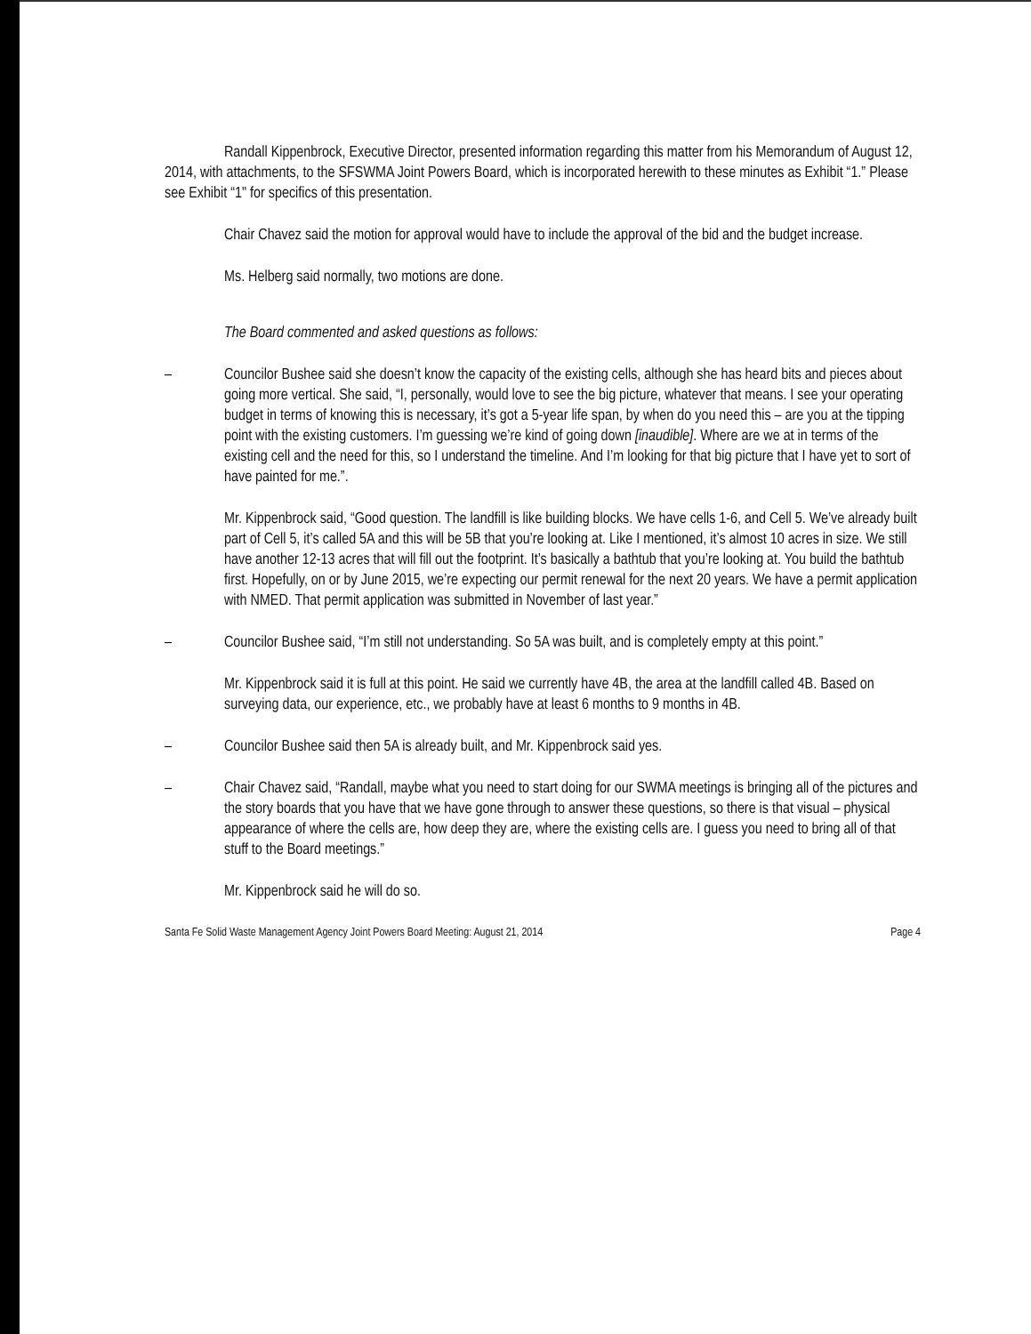Randall Kippenbrock, Executive Director, presented information regarding this matter from his Memorandum of August 12, 2014, with attachments, to the SFSWMA Joint Powers Board, which is incorporated herewith to these minutes as Exhibit “1.” Please see Exhibit “1" for specifics of this presentation.
Chair Chavez said the motion for approval would have to include the approval of the bid and the budget increase.
Ms. Helberg said normally, two motions are done.
The Board commented and asked questions as follows:
– Councilor Bushee said she doesn’t know the capacity of the existing cells, although she has heard bits and pieces about going more vertical. She said, “I, personally, would love to see the big picture, whatever that means. I see your operating budget in terms of knowing this is necessary, it’s got a 5-year life span, by when do you need this – are you at the tipping point with the existing customers. I’m guessing we’re kind of going down [inaudible]. Where are we at in terms of the existing cell and the need for this, so I understand the timeline. And I’m looking for that big picture that I have yet to sort of have painted for me.”.
Mr. Kippenbrock said, “Good question. The landfill is like building blocks. We have cells 1-6, and Cell 5. We’ve already built part of Cell 5, it’s called 5A and this will be 5B that you’re looking at. Like I mentioned, it’s almost 10 acres in size. We still have another 12-13 acres that will fill out the footprint. It’s basically a bathtub that you’re looking at. You build the bathtub first. Hopefully, on or by June 2015, we’re expecting our permit renewal for the next 20 years. We have a permit application with NMED. That permit application was submitted in November of last year.”
– Councilor Bushee said, “I’m still not understanding. So 5A was built, and is completely empty at this point.”
Mr. Kippenbrock said it is full at this point. He said we currently have 4B, the area at the landfill called 4B. Based on surveying data, our experience, etc., we probably have at least 6 months to 9 months in 4B.
– Councilor Bushee said then 5A is already built, and Mr. Kippenbrock said yes.
– Chair Chavez said, “Randall, maybe what you need to start doing for our SWMA meetings is bringing all of the pictures and the story boards that you have that we have gone through to answer these questions, so there is that visual – physical appearance of where the cells are, how deep they are, where the existing cells are. I guess you need to bring all of that stuff to the Board meetings.”
Mr. Kippenbrock said he will do so.
Santa Fe Solid Waste Management Agency Joint Powers Board Meeting: August 21, 2014 Page 4